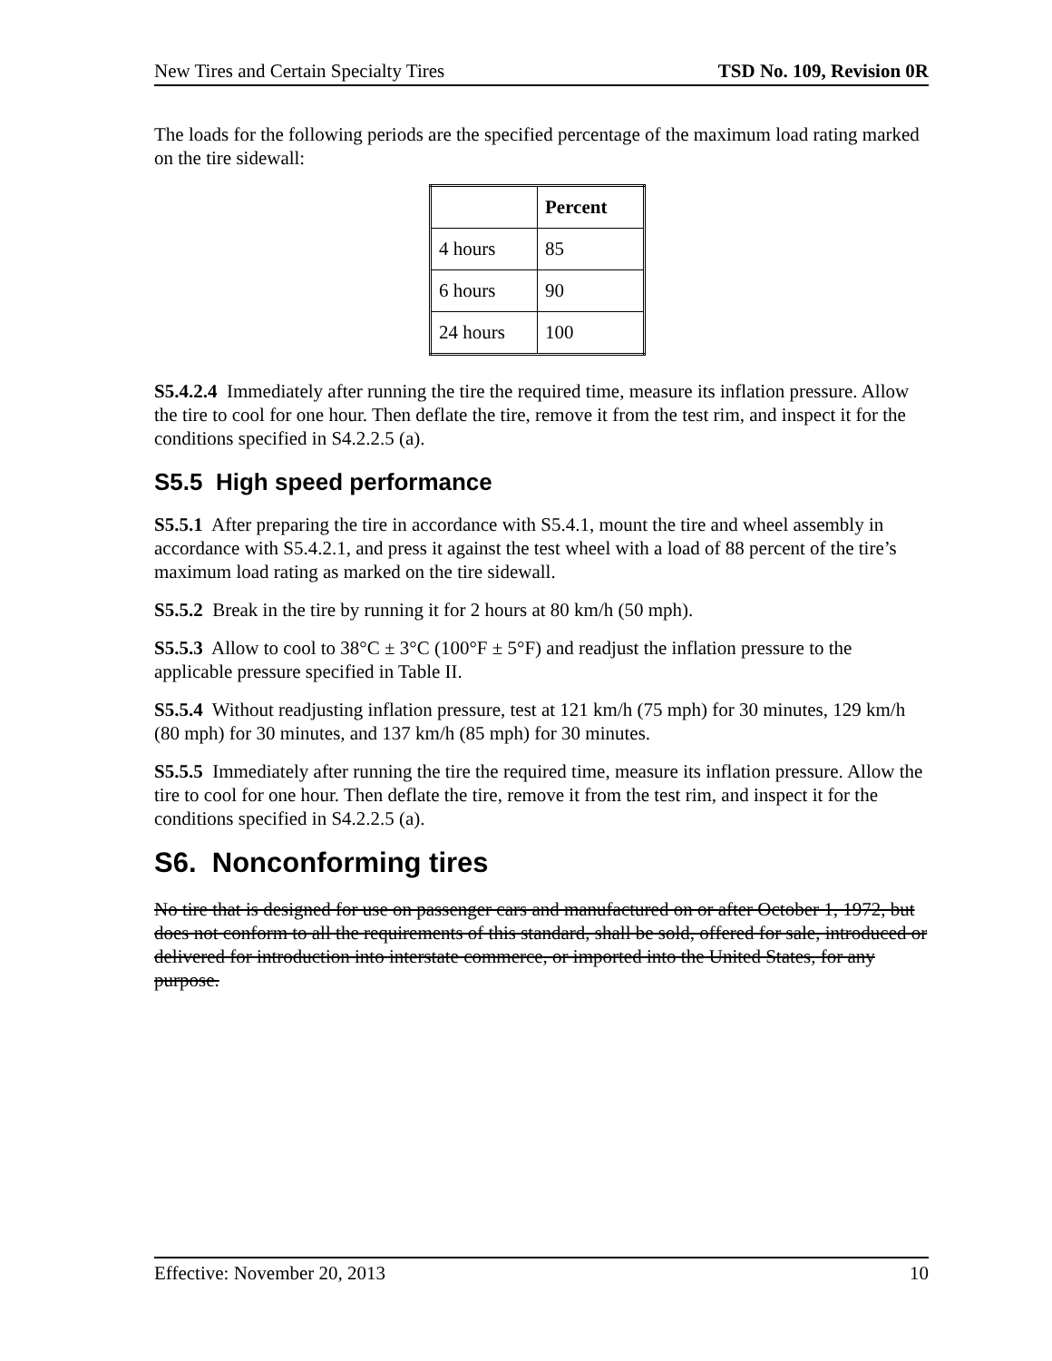New Tires and Certain Specialty Tires TSD No. 109, Revision 0R
The loads for the following periods are the specified percentage of the maximum load rating marked on the tire sidewall:
| | Percent |
| --- | --- |
| 4 hours | 85 |
| 6 hours | 90 |
| 24 hours | 100 |
S5.4.2.4 Immediately after running the tire the required time, measure its inflation pressure. Allow the tire to cool for one hour. Then deflate the tire, remove it from the test rim, and inspect it for the conditions specified in S4.2.2.5 (a).
S5.5 High speed performance
S5.5.1 After preparing the tire in accordance with S5.4.1, mount the tire and wheel assembly in accordance with S5.4.2.1, and press it against the test wheel with a load of 88 percent of the tire’s maximum load rating as marked on the tire sidewall.
S5.5.2 Break in the tire by running it for 2 hours at 80 km/h (50 mph).
S5.5.3 Allow to cool to 38°C ± 3°C (100°F ± 5°F) and readjust the inflation pressure to the applicable pressure specified in Table II.
S5.5.4 Without readjusting inflation pressure, test at 121 km/h (75 mph) for 30 minutes, 129 km/h (80 mph) for 30 minutes, and 137 km/h (85 mph) for 30 minutes.
S5.5.5 Immediately after running the tire the required time, measure its inflation pressure. Allow the tire to cool for one hour. Then deflate the tire, remove it from the test rim, and inspect it for the conditions specified in S4.2.2.5 (a).
S6. Nonconforming tires
No tire that is designed for use on passenger cars and manufactured on or after October 1, 1972, but does not conform to all the requirements of this standard, shall be sold, offered for sale, introduced or delivered for introduction into interstate commerce, or imported into the United States, for any purpose.
Effective: November 20, 2013 10